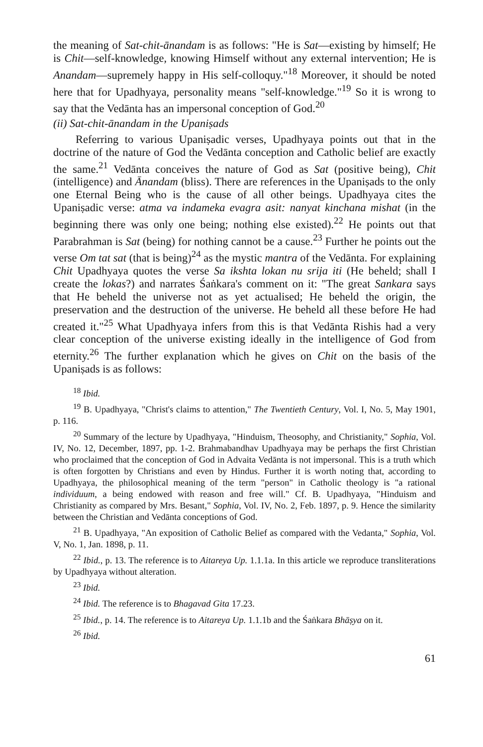the meaning of Sat-chit-ānandam is as follows: "He is Sat—existing by himself; He is Chit—self-knowledge, knowing Himself without any external intervention; He is Anandam—supremely happy in His self-colloquy."<sup>18</sup> Moreover, it should be noted here that for Upadhyaya, personality means "self-knowledge."<sup>19</sup> So it is wrong to say that the Vedānta has an impersonal conception of God.<sup>20</sup>
(ii) Sat-chit-ānandam in the Upaniṣads
Referring to various Upaniṣadic verses, Upadhyaya points out that in the doctrine of the nature of God the Vedānta conception and Catholic belief are exactly the same.<sup>21</sup> Vedānta conceives the nature of God as Sat (positive being), Chit (intelligence) and Ānandam (bliss). There are references in the Upaniṣads to the only one Eternal Being who is the cause of all other beings. Upadhyaya cites the Upaniṣadic verse: atma va indameka evagra asit: nanyat kinchana mishat (in the beginning there was only one being; nothing else existed).<sup>22</sup> He points out that Parabrahman is Sat (being) for nothing cannot be a cause.<sup>23</sup> Further he points out the verse Om tat sat (that is being)<sup>24</sup> as the mystic mantra of the Vedānta. For explaining Chit Upadhyaya quotes the verse Sa ikshta lokan nu srija iti (He beheld; shall I create the lokas?) and narrates Śaṅkara's comment on it: "The great Sankara says that He beheld the universe not as yet actualised; He beheld the origin, the preservation and the destruction of the universe. He beheld all these before He had created it."<sup>25</sup> What Upadhyaya infers from this is that Vedānta Rishis had a very clear conception of the universe existing ideally in the intelligence of God from eternity.<sup>26</sup> The further explanation which he gives on Chit on the basis of the Upaniṣads is as follows:
<sup>18</sup> Ibid.
<sup>19</sup> B. Upadhyaya, "Christ's claims to attention," The Twentieth Century, Vol. I, No. 5, May 1901, p. 116.
<sup>20</sup> Summary of the lecture by Upadhyaya, "Hinduism, Theosophy, and Christianity," Sophia, Vol. IV, No. 12, December, 1897, pp. 1-2. Brahmabandhav Upadhyaya may be perhaps the first Christian who proclaimed that the conception of God in Advaita Vedānta is not impersonal. This is a truth which is often forgotten by Christians and even by Hindus. Further it is worth noting that, according to Upadhyaya, the philosophical meaning of the term "person" in Catholic theology is "a rational individuum, a being endowed with reason and free will." Cf. B. Upadhyaya, "Hinduism and Christianity as compared by Mrs. Besant," Sophia, Vol. IV, No. 2, Feb. 1897, p. 9. Hence the similarity between the Christian and Vedānta conceptions of God.
<sup>21</sup> B. Upadhyaya, "An exposition of Catholic Belief as compared with the Vedanta," Sophia, Vol. V, No. 1, Jan. 1898, p. 11.
<sup>22</sup> Ibid., p. 13. The reference is to Aitareya Up. 1.1.1a. In this article we reproduce transliterations by Upadhyaya without alteration.
<sup>23</sup> Ibid.
<sup>24</sup> Ibid. The reference is to Bhagavad Gita 17.23.
<sup>25</sup> Ibid., p. 14. The reference is to Aitareya Up. 1.1.1b and the Śaṅkara Bhāṣya on it.
<sup>26</sup> Ibid.
61